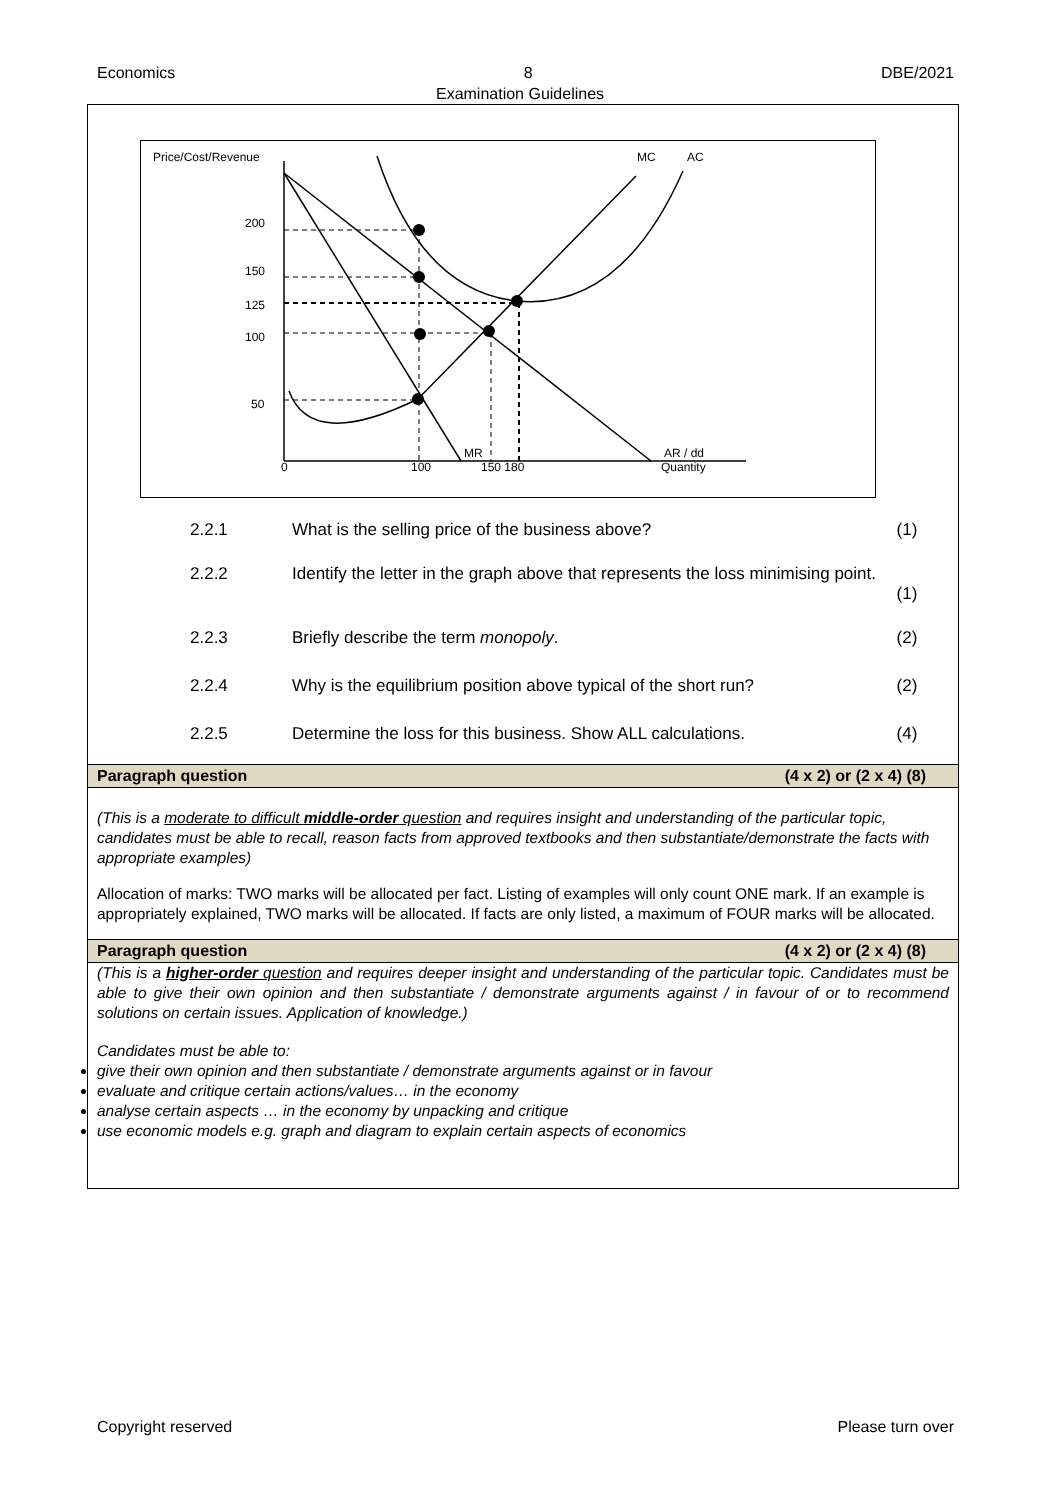Economics 8 DBE/2021
Examination Guidelines
Price/Cost/Revenue
MC
AC
200
150
125
100
50
0
100
150 180
Quantity
MR
AR / dd
2.2.1 What is the selling price of the business above? (1)
2.2.2 Identify the letter in the graph above that represents the loss minimising point. (1)
2.2.3 Briefly describe the term monopoly. (2)
2.2.4 Why is the equilibrium position above typical of the short run? (2)
2.2.5 Determine the loss for this business. Show ALL calculations. (4)
Paragraph question (4 x 2) or (2 x 4) (8)
(This is a moderate to difficult middle-order question and requires insight and understanding of the particular topic, candidates must be able to recall, reason facts from approved textbooks and then substantiate/demonstrate the facts with appropriate examples)
Allocation of marks: TWO marks will be allocated per fact. Listing of examples will only count ONE mark. If an example is appropriately explained, TWO marks will be allocated. If facts are only listed, a maximum of FOUR marks will be allocated.
Paragraph question (4 x 2) or (2 x 4) (8)
(This is a higher-order question and requires deeper insight and understanding of the particular topic. Candidates must be able to give their own opinion and then substantiate / demonstrate arguments against / in favour of or to recommend solutions on certain issues. Application of knowledge.)
Candidates must be able to:
give their own opinion and then substantiate / demonstrate arguments against or in favour
evaluate and critique certain actions/values… in the economy
analyse certain aspects … in the economy by unpacking and critique
use economic models e.g. graph and diagram to explain certain aspects of economics
Copyright reserved Please turn over